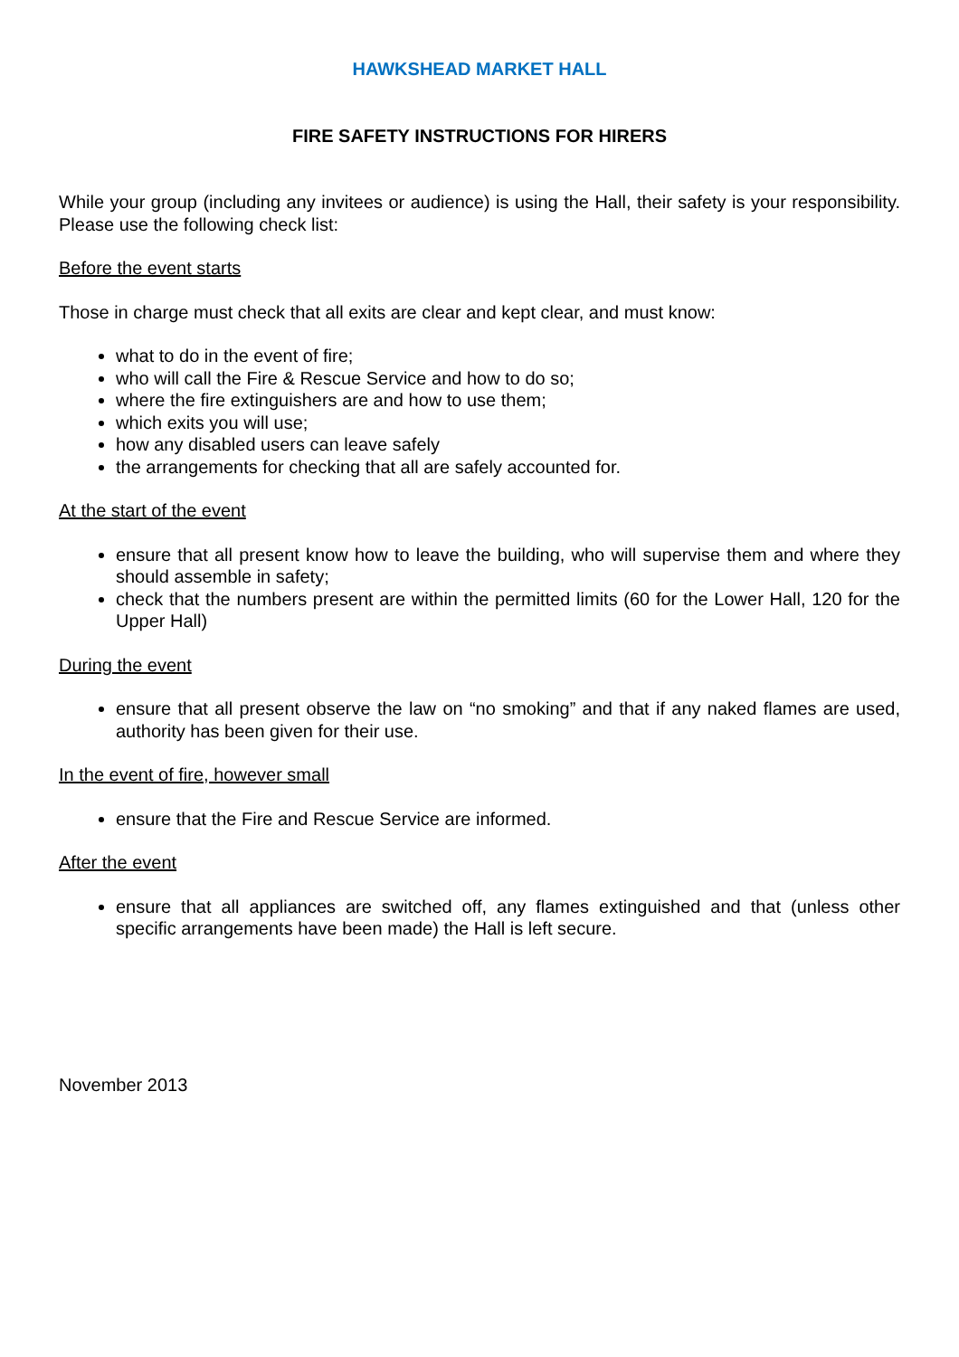HAWKSHEAD MARKET HALL
FIRE SAFETY INSTRUCTIONS FOR HIRERS
While your group (including any invitees or audience) is using the Hall, their safety is your responsibility. Please use the following check list:
Before the event starts
Those in charge must check that all exits are clear and kept clear, and must know:
what to do in the event of fire;
who will call the Fire & Rescue Service and how to do so;
where the fire extinguishers are and how to use them;
which exits you will use;
how any disabled users can leave safely
the arrangements for checking that all are safely accounted for.
At the start of the event
ensure that all present know how to leave the building, who will supervise them and where they should assemble in safety;
check that the numbers present are within the permitted limits (60 for the Lower Hall, 120 for the Upper Hall)
During the event
ensure that all present observe the law on “no smoking” and that if any naked flames are used, authority has been given for their use.
In the event of fire, however small
ensure that the Fire and Rescue Service are informed.
After the event
ensure that all appliances are switched off, any flames extinguished and that (unless other specific arrangements have been made) the Hall is left secure.
November 2013